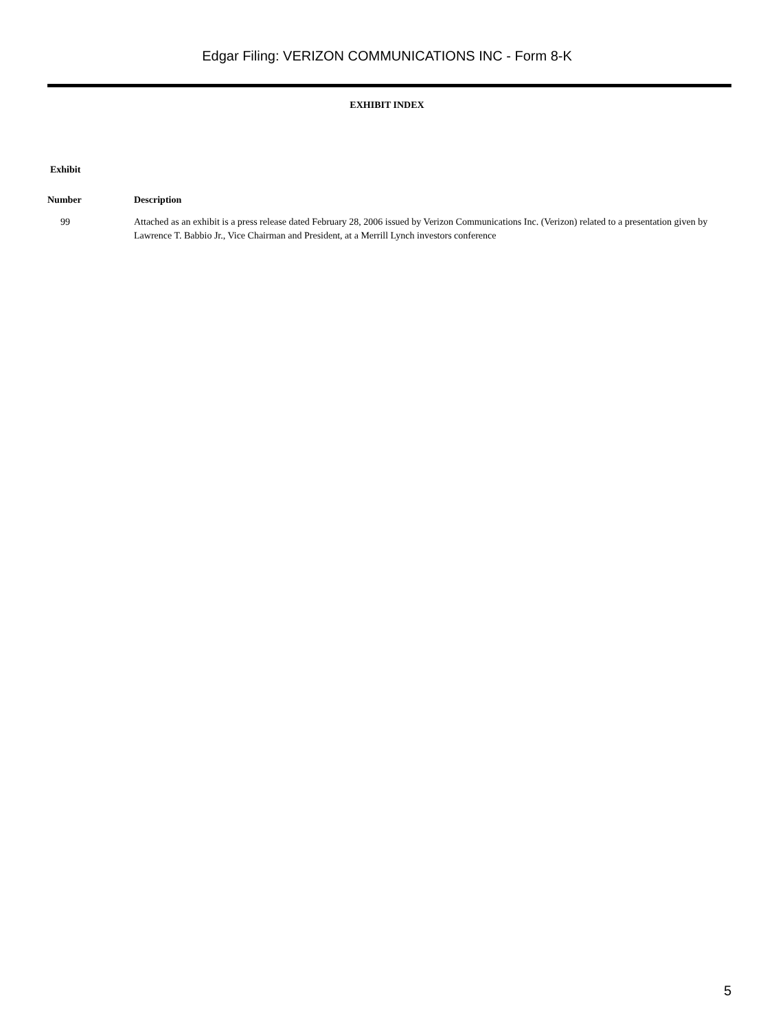Edgar Filing: VERIZON COMMUNICATIONS INC - Form 8-K
EXHIBIT INDEX
| Exhibit | |
| --- | --- |
| Number | Description |
| 99 | Attached as an exhibit is a press release dated February 28, 2006 issued by Verizon Communications Inc. (Verizon) related to a presentation given by Lawrence T. Babbio Jr., Vice Chairman and President, at a Merrill Lynch investors conference |
5